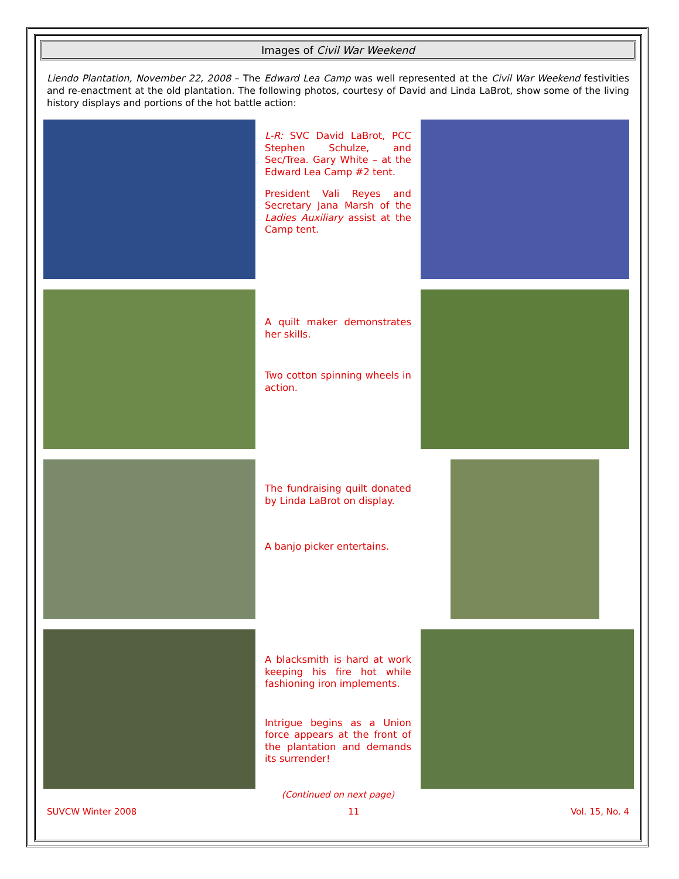Images of Civil War Weekend
Liendo Plantation, November 22, 2008 – The Edward Lea Camp was well represented at the Civil War Weekend festivities and re-enactment at the old plantation. The following photos, courtesy of David and Linda LaBrot, show some of the living history displays and portions of the hot battle action:
L-R: SVC David LaBrot, PCC Stephen Schulze, and Sec/Trea. Gary White – at the Edward Lea Camp #2 tent.
President Vali Reyes and Secretary Jana Marsh of the Ladies Auxiliary assist at the Camp tent.
A quilt maker demonstrates her skills.
Two cotton spinning wheels in action.
The fundraising quilt donated by Linda LaBrot on display.
A banjo picker entertains.
A blacksmith is hard at work keeping his fire hot while fashioning iron implements.
Intrigue begins as a Union force appears at the front of the plantation and demands its surrender!
(Continued on next page)
SUVCW Winter 2008 11 Vol. 15, No. 4